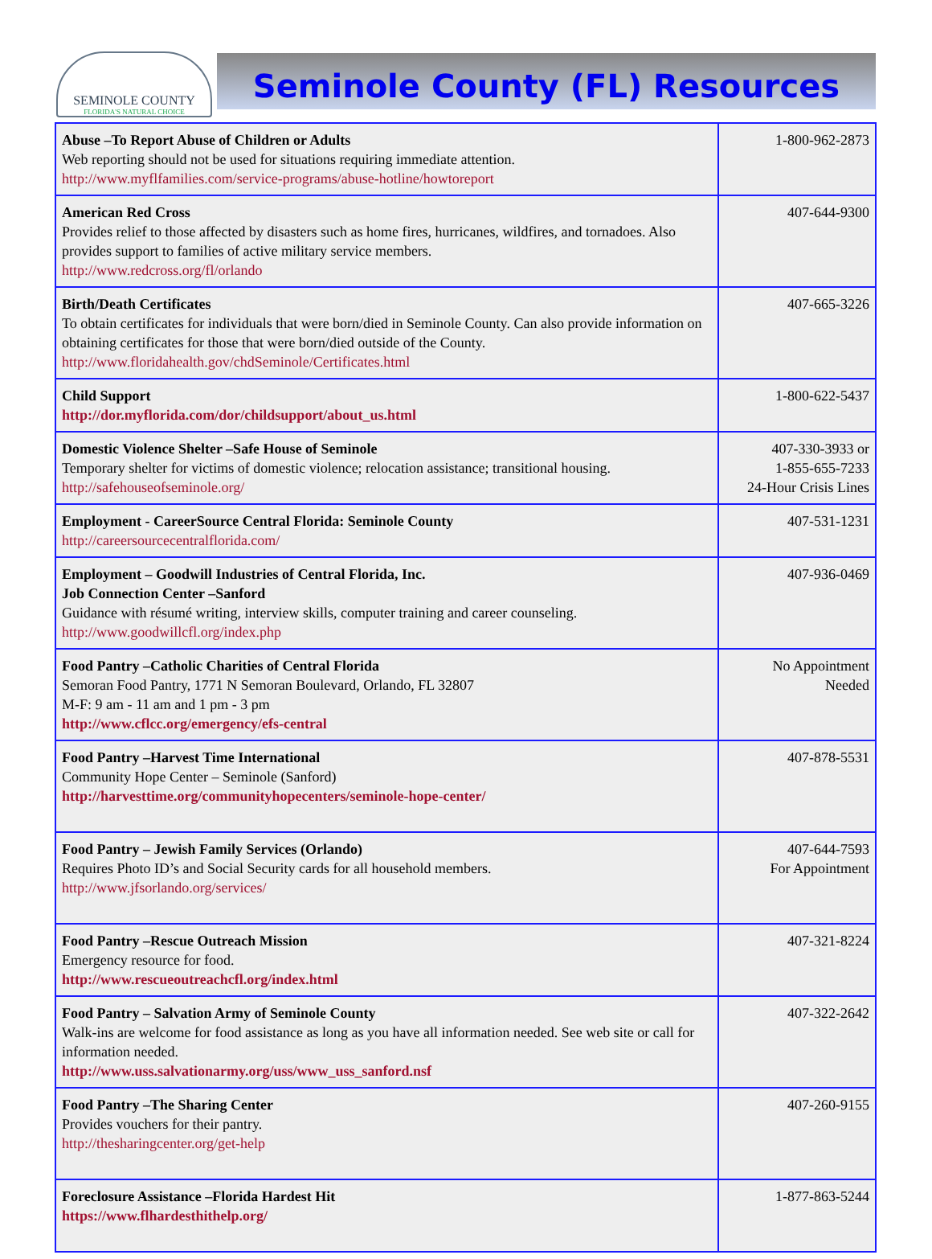SEMINOLE COUNTY
FLORIDA'S NATURAL CHOICE
Seminole County (FL) Resources
| Abuse –To Report Abuse of Children or Adults Web reporting should not be used for situations requiring immediate attention. http://www.myflfamilies.com/service-programs/abuse-hotline/howtoreport | 1-800-962-2873 |
| American Red Cross Provides relief to those affected by disasters such as home fires, hurricanes, wildfires, and tornadoes. Also provides support to families of active military service members. http://www.redcross.org/fl/orlando | 407-644-9300 |
| Birth/Death Certificates To obtain certificates for individuals that were born/died in Seminole County. Can also provide information on obtaining certificates for those that were born/died outside of the County. http://www.floridahealth.gov/chdSeminole/Certificates.html | 407-665-3226 |
| Child Support http://dor.myflorida.com/dor/childsupport/about_us.html | 1-800-622-5437 |
| Domestic Violence Shelter –Safe House of Seminole Temporary shelter for victims of domestic violence; relocation assistance; transitional housing. http://safehouseofseminole.org/ | 407-330-3933 or 1-855-655-7233 24-Hour Crisis Lines |
| Employment - CareerSource Central Florida: Seminole County http://careersourcecentralflorida.com/ | 407-531-1231 |
| Employment – Goodwill Industries of Central Florida, Inc. Job Connection Center –Sanford Guidance with résumé writing, interview skills, computer training and career counseling. http://www.goodwillcfl.org/index.php | 407-936-0469 |
| Food Pantry –Catholic Charities of Central Florida Semoran Food Pantry, 1771 N Semoran Boulevard, Orlando, FL 32807 M-F: 9 am - 11 am and 1 pm - 3 pm http://www.cflcc.org/emergency/efs-central | No Appointment Needed |
| Food Pantry –Harvest Time International Community Hope Center – Seminole (Sanford) http://harvesttime.org/communityhopecenters/seminole-hope-center/ | 407-878-5531 |
| Food Pantry – Jewish Family Services (Orlando) Requires Photo ID’s and Social Security cards for all household members. http://www.jfsorlando.org/services/ | 407-644-7593 For Appointment |
| Food Pantry –Rescue Outreach Mission Emergency resource for food. http://www.rescueoutreachcfl.org/index.html | 407-321-8224 |
| Food Pantry – Salvation Army of Seminole County Walk-ins are welcome for food assistance as long as you have all information needed. See web site or call for information needed. http://www.uss.salvationarmy.org/uss/www_uss_sanford.nsf | 407-322-2642 |
| Food Pantry –The Sharing Center Provides vouchers for their pantry. http://thesharingcenter.org/get-help | 407-260-9155 |
| Foreclosure Assistance –Florida Hardest Hit https://www.flhardesthithelp.org/ | 1-877-863-5244 |